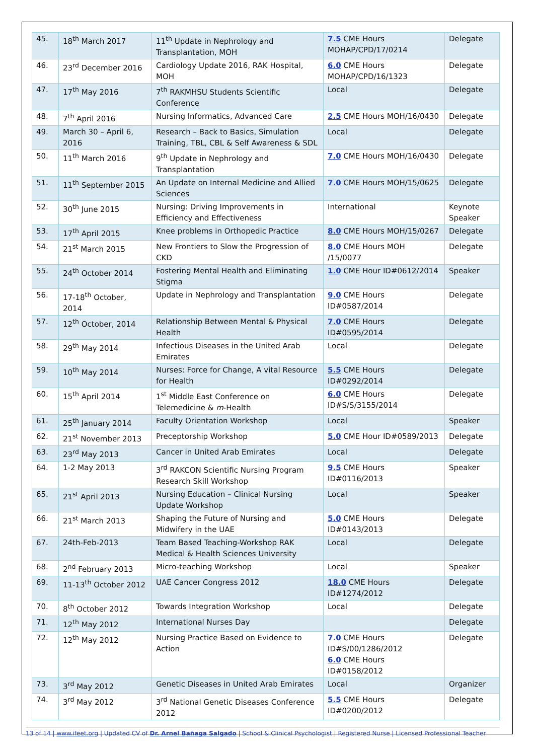| 45. | 18<sup>th</sup> March 2017 | 11<sup>th</sup> Update in Nephrology and Transplantation, MOH | 7.5 CME Hours MOHAP/CPD/17/0214 | Delegate |
| 46. | 23<sup>rd</sup> December 2016 | Cardiology Update 2016, RAK Hospital, MOH | 6.0 CME Hours MOHAP/CPD/16/1323 | Delegate |
| 47. | 17<sup>th</sup> May 2016 | 7<sup>th</sup> RAKMHSU Students Scientific Conference | Local | Delegate |
| 48. | 7<sup>th</sup> April 2016 | Nursing Informatics, Advanced Care | 2.5 CME Hours MOH/16/0430 | Delegate |
| 49. | March 30 – April 6, 2016 | Research – Back to Basics, Simulation Training, TBL, CBL & Self Awareness & SDL | Local | Delegate |
| 50. | 11<sup>th</sup> March 2016 | 9<sup>th</sup> Update in Nephrology and Transplantation | 7.0 CME Hours MOH/16/0430 | Delegate |
| 51. | 11<sup>th</sup> September 2015 | An Update on Internal Medicine and Allied Sciences | 7.0 CME Hours MOH/15/0625 | Delegate |
| 52. | 30<sup>th</sup> June 2015 | Nursing: Driving Improvements in Efficiency and Effectiveness | International | Keynote Speaker |
| 53. | 17<sup>th</sup> April 2015 | Knee problems in Orthopedic Practice | 8.0 CME Hours MOH/15/0267 | Delegate |
| 54. | 21<sup>st</sup> March 2015 | New Frontiers to Slow the Progression of CKD | 8.0 CME Hours MOH /15/0077 | Delegate |
| 55. | 24<sup>th</sup> October 2014 | Fostering Mental Health and Eliminating Stigma | 1.0 CME Hour ID#0612/2014 | Speaker |
| 56. | 17-18<sup>th</sup> October, 2014 | Update in Nephrology and Transplantation | 9.0 CME Hours ID#0587/2014 | Delegate |
| 57. | 12<sup>th</sup> October, 2014 | Relationship Between Mental & Physical Health | 7.0 CME Hours ID#0595/2014 | Delegate |
| 58. | 29<sup>th</sup> May 2014 | Infectious Diseases in the United Arab Emirates | Local | Delegate |
| 59. | 10<sup>th</sup> May 2014 | Nurses: Force for Change, A vital Resource for Health | 5.5 CME Hours ID#0292/2014 | Delegate |
| 60. | 15<sup>th</sup> April 2014 | 1<sup>st</sup> Middle East Conference on Telemedicine & m -Health | 6.0 CME Hours ID#S/S/3155/2014 | Delegate |
| 61. | 25<sup>th</sup> January 2014 | Faculty Orientation Workshop | Local | Speaker |
| 62. | 21<sup>st</sup> November 2013 | Preceptorship Workshop | 5.0 CME Hour ID#0589/2013 | Delegate |
| 63. | 23<sup>rd</sup> May 2013 | Cancer in United Arab Emirates | Local | Delegate |
| 64. | 1-2 May 2013 | 3<sup>rd</sup> RAKCON Scientific Nursing Program Research Skill Workshop | 9.5 CME Hours ID#0116/2013 | Speaker |
| 65. | 21<sup>st</sup> April 2013 | Nursing Education – Clinical Nursing Update Workshop | Local | Speaker |
| 66. | 21<sup>st</sup> March 2013 | Shaping the Future of Nursing and Midwifery in the UAE | 5.0 CME Hours ID#0143/2013 | Delegate |
| 67. | 24th-Feb-2013 | Team Based Teaching-Workshop RAK Medical & Health Sciences University | Local | Delegate |
| 68. | 2<sup>nd</sup> February 2013 | Micro-teaching Workshop | Local | Speaker |
| 69. | 11-13<sup>th</sup> October 2012 | UAE Cancer Congress 2012 | 18.0 CME Hours ID#1274/2012 | Delegate |
| 70. | 8<sup>th</sup> October 2012 | Towards Integration Workshop | Local | Delegate |
| 71. | 12<sup>th</sup> May 2012 | International Nurses Day | | Delegate |
| 72. | 12<sup>th</sup> May 2012 | Nursing Practice Based on Evidence to Action | 7.0 CME Hours ID#S/00/1286/2012 6.0 CME Hours ID#0158/2012 | Delegate |
| 73. | 3<sup>rd</sup> May 2012 | Genetic Diseases in United Arab Emirates | Local | Organizer |
| 74. | 3<sup>rd</sup> May 2012 | 3<sup>rd</sup> National Genetic Diseases Conference 2012 | 5.5 CME Hours ID#0200/2012 | Delegate |
13 of 14 | www.ifeet.org | Updated CV of Dr. Arnel Bañaga Salgado | School & Clinical Psychologist | Registered Nurse | Licensed Professional Teacher